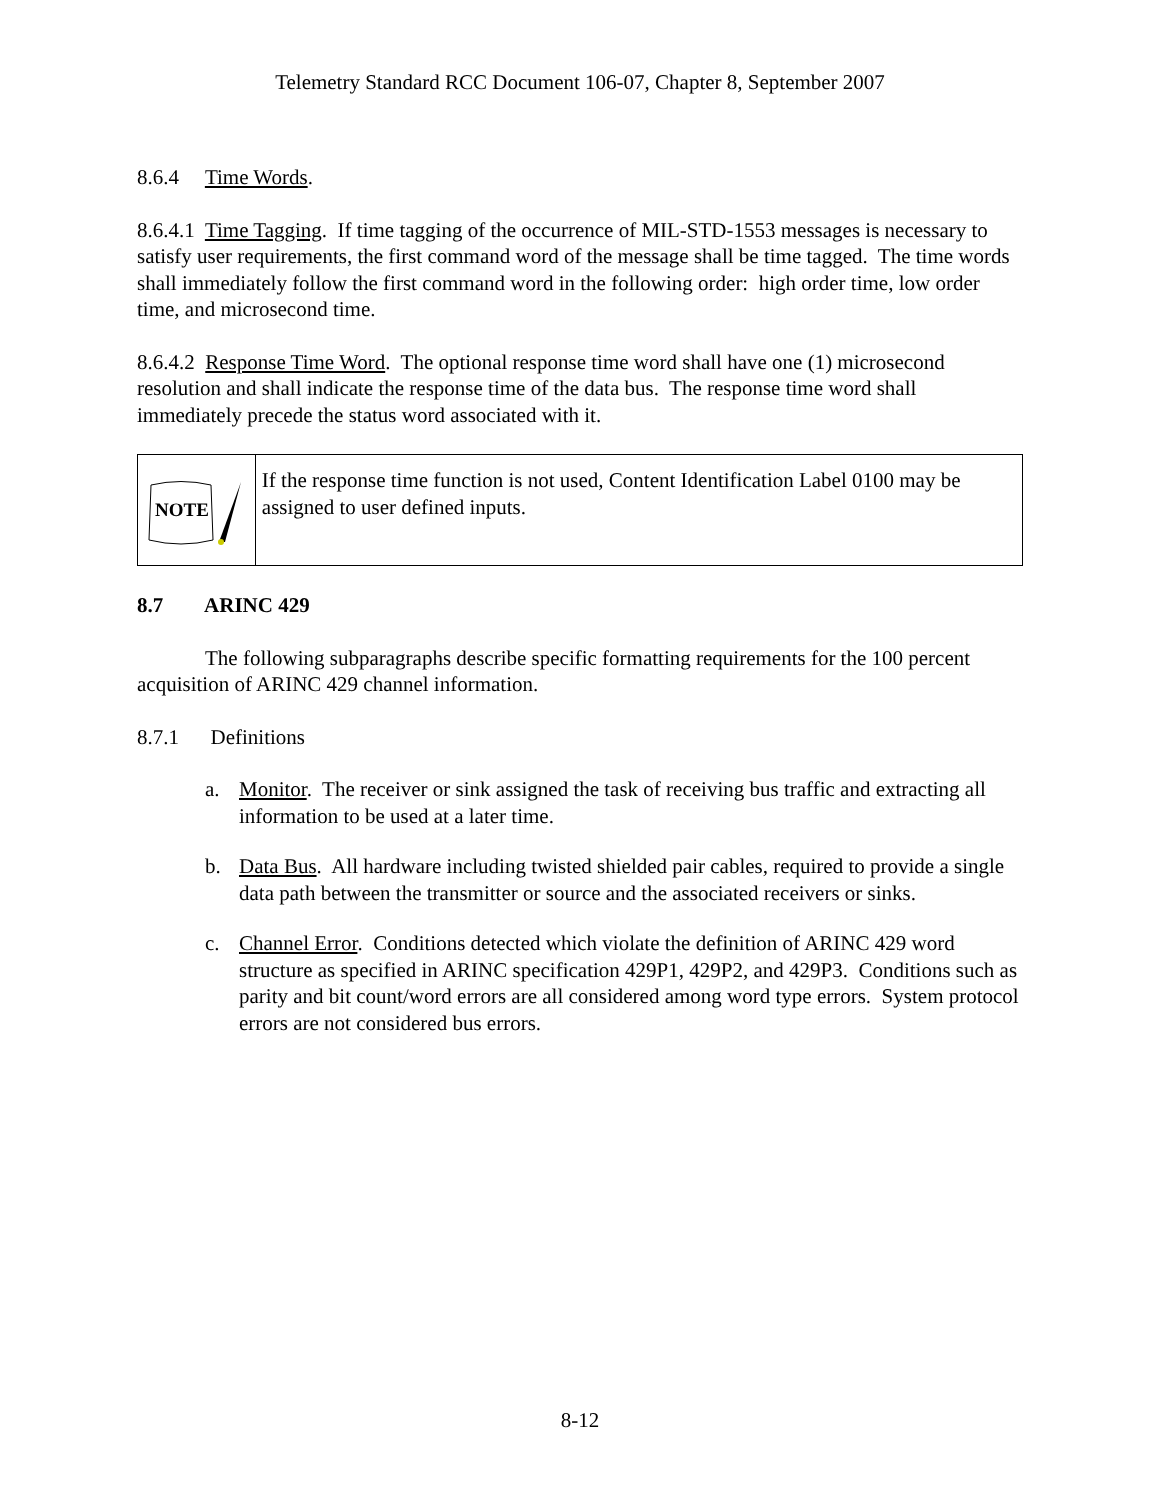Telemetry Standard RCC Document 106-07, Chapter 8, September 2007
8.6.4 Time Words.
8.6.4.1 Time Tagging. If time tagging of the occurrence of MIL-STD-1553 messages is necessary to satisfy user requirements, the first command word of the message shall be time tagged. The time words shall immediately follow the first command word in the following order: high order time, low order time, and microsecond time.
8.6.4.2 Response Time Word. The optional response time word shall have one (1) microsecond resolution and shall indicate the response time of the data bus. The response time word shall immediately precede the status word associated with it.
NOTE
If the response time function is not used, Content Identification Label 0100 may be assigned to user defined inputs.
8.7 ARINC 429
The following subparagraphs describe specific formatting requirements for the 100 percent acquisition of ARINC 429 channel information.
8.7.1 Definitions
a. Monitor. The receiver or sink assigned the task of receiving bus traffic and extracting all information to be used at a later time.
b. Data Bus. All hardware including twisted shielded pair cables, required to provide a single data path between the transmitter or source and the associated receivers or sinks.
c. Channel Error. Conditions detected which violate the definition of ARINC 429 word structure as specified in ARINC specification 429P1, 429P2, and 429P3. Conditions such as parity and bit count/word errors are all considered among word type errors. System protocol errors are not considered bus errors.
8-12